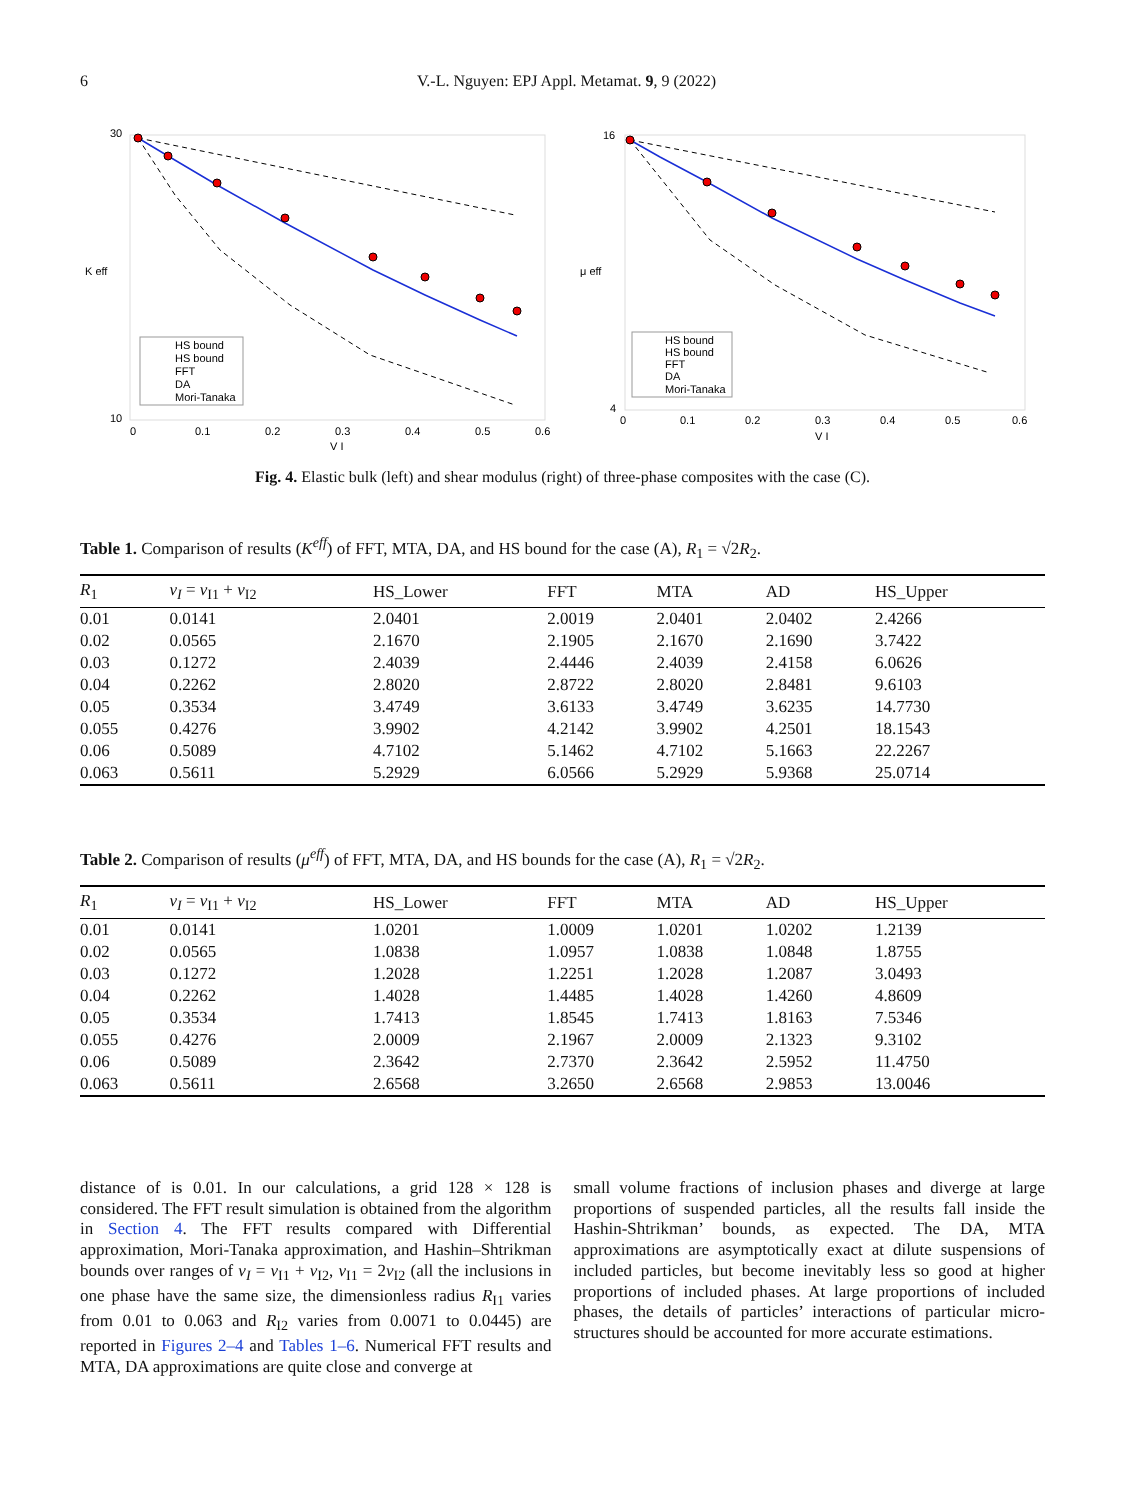6 V.-L. Nguyen: EPJ Appl. Metamat. 9, 9 (2022)
30
10
K eff
0
0.1
0.2
0.3
0.4
0.5
0.6
V I
HS bound
HS bound
FFT
DA
Mori-Tanaka
16
4
μ eff
0
0.1
0.2
0.3
0.4
0.5
0.6
V I
HS bound
HS bound
FFT
DA
Mori-Tanaka
Fig. 4. Elastic bulk (left) and shear modulus (right) of three-phase composites with the case (C).
Table 1. Comparison of results (K<sup>eff</sup>) of FFT, MTA, DA, and HS bound for the case (A), R<sub>1</sub> = √2R<sub>2</sub>.
| R<sub>1</sub> | v<sub>I</sub> = v<sub>I1</sub> + v<sub>I2</sub> | HS_Lower | FFT | MTA | AD | HS_Upper |
| --- | --- | --- | --- | --- | --- | --- |
| 0.01 | 0.0141 | 2.0401 | 2.0019 | 2.0401 | 2.0402 | 2.4266 |
| 0.02 | 0.0565 | 2.1670 | 2.1905 | 2.1670 | 2.1690 | 3.7422 |
| 0.03 | 0.1272 | 2.4039 | 2.4446 | 2.4039 | 2.4158 | 6.0626 |
| 0.04 | 0.2262 | 2.8020 | 2.8722 | 2.8020 | 2.8481 | 9.6103 |
| 0.05 | 0.3534 | 3.4749 | 3.6133 | 3.4749 | 3.6235 | 14.7730 |
| 0.055 | 0.4276 | 3.9902 | 4.2142 | 3.9902 | 4.2501 | 18.1543 |
| 0.06 | 0.5089 | 4.7102 | 5.1462 | 4.7102 | 5.1663 | 22.2267 |
| 0.063 | 0.5611 | 5.2929 | 6.0566 | 5.2929 | 5.9368 | 25.0714 |
Table 2. Comparison of results (μ<sup>eff</sup>) of FFT, MTA, DA, and HS bounds for the case (A), R<sub>1</sub> = √2R<sub>2</sub>.
| R<sub>1</sub> | v<sub>I</sub> = v<sub>I1</sub> + v<sub>I2</sub> | HS_Lower | FFT | MTA | AD | HS_Upper |
| --- | --- | --- | --- | --- | --- | --- |
| 0.01 | 0.0141 | 1.0201 | 1.0009 | 1.0201 | 1.0202 | 1.2139 |
| 0.02 | 0.0565 | 1.0838 | 1.0957 | 1.0838 | 1.0848 | 1.8755 |
| 0.03 | 0.1272 | 1.2028 | 1.2251 | 1.2028 | 1.2087 | 3.0493 |
| 0.04 | 0.2262 | 1.4028 | 1.4485 | 1.4028 | 1.4260 | 4.8609 |
| 0.05 | 0.3534 | 1.7413 | 1.8545 | 1.7413 | 1.8163 | 7.5346 |
| 0.055 | 0.4276 | 2.0009 | 2.1967 | 2.0009 | 2.1323 | 9.3102 |
| 0.06 | 0.5089 | 2.3642 | 2.7370 | 2.3642 | 2.5952 | 11.4750 |
| 0.063 | 0.5611 | 2.6568 | 3.2650 | 2.6568 | 2.9853 | 13.0046 |
distance of is 0.01. In our calculations, a grid 128 × 128 is considered. The FFT result simulation is obtained from the algorithm in Section 4. The FFT results compared with Differential approximation, Mori-Tanaka approximation, and Hashin–Shtrikman bounds over ranges of v<sub>I</sub> = v<sub>I1</sub> + v<sub>I2</sub>, v<sub>I1</sub> = 2v<sub>I2</sub> (all the inclusions in one phase have the same size, the dimensionless radius R<sub>I1</sub> varies from 0.01 to 0.063 and R<sub>I2</sub> varies from 0.0071 to 0.0445) are reported in Figures 2–4 and Tables 1–6. Numerical FFT results and MTA, DA approximations are quite close and converge at
small volume fractions of inclusion phases and diverge at large proportions of suspended particles, all the results fall inside the Hashin-Shtrikman’ bounds, as expected. The DA, MTA approximations are asymptotically exact at dilute suspensions of included particles, but become inevitably less so good at higher proportions of included phases. At large proportions of included phases, the details of particles’ interactions of particular micro-structures should be accounted for more accurate estimations.